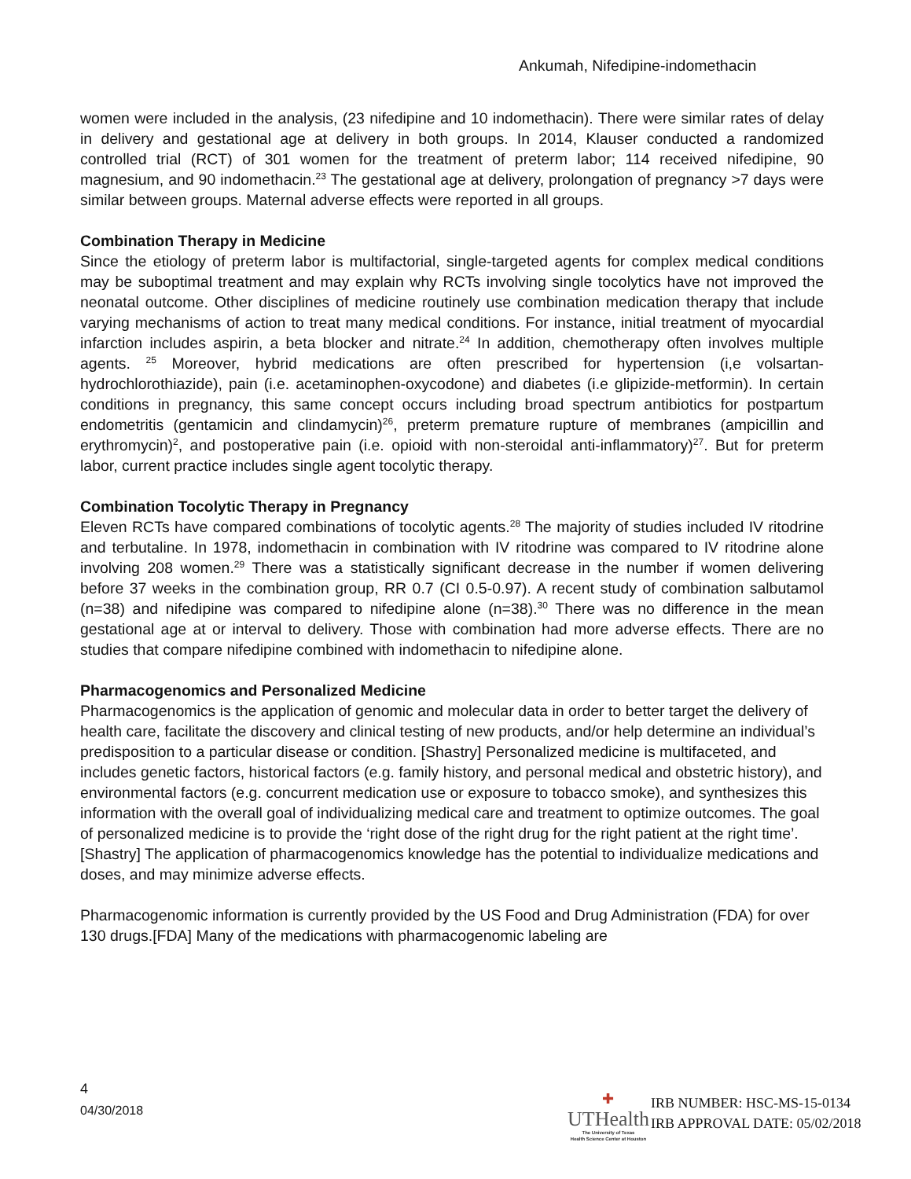Ankumah, Nifedipine-indomethacin
women were included in the analysis, (23 nifedipine and 10 indomethacin). There were similar rates of delay in delivery and gestational age at delivery in both groups. In 2014, Klauser conducted a randomized controlled trial (RCT) of 301 women for the treatment of preterm labor; 114 received nifedipine, 90 magnesium, and 90 indomethacin.<sup>23</sup> The gestational age at delivery, prolongation of pregnancy >7 days were similar between groups. Maternal adverse effects were reported in all groups.
Combination Therapy in Medicine
Since the etiology of preterm labor is multifactorial, single-targeted agents for complex medical conditions may be suboptimal treatment and may explain why RCTs involving single tocolytics have not improved the neonatal outcome. Other disciplines of medicine routinely use combination medication therapy that include varying mechanisms of action to treat many medical conditions. For instance, initial treatment of myocardial infarction includes aspirin, a beta blocker and nitrate.<sup>24</sup> In addition, chemotherapy often involves multiple agents. <sup>25</sup> Moreover, hybrid medications are often prescribed for hypertension (i,e volsartan-hydrochlorothiazide), pain (i.e. acetaminophen-oxycodone) and diabetes (i.e glipizide-metformin). In certain conditions in pregnancy, this same concept occurs including broad spectrum antibiotics for postpartum endometritis (gentamicin and clindamycin)<sup>26</sup>, preterm premature rupture of membranes (ampicillin and erythromycin)<sup>2</sup>, and postoperative pain (i.e. opioid with non-steroidal anti-inflammatory)<sup>27</sup>. But for preterm labor, current practice includes single agent tocolytic therapy.
Combination Tocolytic Therapy in Pregnancy
Eleven RCTs have compared combinations of tocolytic agents.<sup>28</sup> The majority of studies included IV ritodrine and terbutaline. In 1978, indomethacin in combination with IV ritodrine was compared to IV ritodrine alone involving 208 women.<sup>29</sup> There was a statistically significant decrease in the number if women delivering before 37 weeks in the combination group, RR 0.7 (CI 0.5-0.97). A recent study of combination salbutamol (n=38) and nifedipine was compared to nifedipine alone (n=38).<sup>30</sup> There was no difference in the mean gestational age at or interval to delivery. Those with combination had more adverse effects. There are no studies that compare nifedipine combined with indomethacin to nifedipine alone.
Pharmacogenomics and Personalized Medicine
Pharmacogenomics is the application of genomic and molecular data in order to better target the delivery of health care, facilitate the discovery and clinical testing of new products, and/or help determine an individual’s predisposition to a particular disease or condition. [Shastry] Personalized medicine is multifaceted, and includes genetic factors, historical factors (e.g. family history, and personal medical and obstetric history), and environmental factors (e.g. concurrent medication use or exposure to tobacco smoke), and synthesizes this information with the overall goal of individualizing medical care and treatment to optimize outcomes. The goal of personalized medicine is to provide the ‘right dose of the right drug for the right patient at the right time’.[Shastry] The application of pharmacogenomics knowledge has the potential to individualize medications and doses, and may minimize adverse effects.
Pharmacogenomic information is currently provided by the US Food and Drug Administration (FDA) for over 130 drugs.[FDA] Many of the medications with pharmacogenomic labeling are
4
04/30/2018
✚
UTHealth
The University of Texas
Health Science Center at Houston
IRB NUMBER: HSC-MS-15-0134
IRB APPROVAL DATE: 05/02/2018